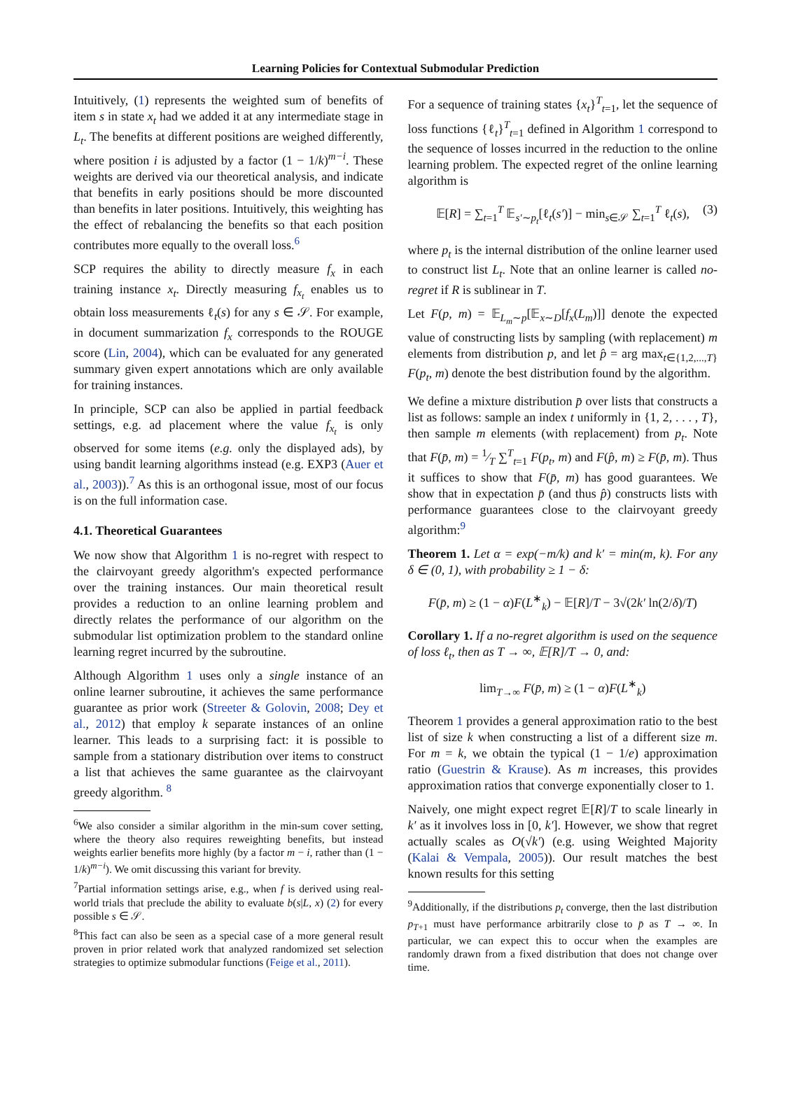Learning Policies for Contextual Submodular Prediction
Intuitively, (1) represents the weighted sum of benefits of item s in state x<sub>t</sub> had we added it at any intermediate stage in L<sub>t</sub>. The benefits at different positions are weighed differently, where position i is adjusted by a factor (1 − 1/k)<sup>m−i</sup>. These weights are derived via our theoretical analysis, and indicate that benefits in early positions should be more discounted than benefits in later positions. Intuitively, this weighting has the effect of rebalancing the benefits so that each position contributes more equally to the overall loss.<sup>6</sup>
SCP requires the ability to directly measure f<sub>x</sub> in each training instance x<sub>t</sub>. Directly measuring f<sub>x<sub>t</sub></sub> enables us to obtain loss measurements ℓ<sub>t</sub>(s) for any s ∈ 𝒮. For example, in document summarization f<sub>x</sub> corresponds to the ROUGE score (Lin, 2004), which can be evaluated for any generated summary given expert annotations which are only available for training instances.
In principle, SCP can also be applied in partial feedback settings, e.g. ad placement where the value f<sub>x<sub>t</sub></sub> is only observed for some items (e.g. only the displayed ads), by using bandit learning algorithms instead (e.g. EXP3 (Auer et al., 2003)).<sup>7</sup> As this is an orthogonal issue, most of our focus is on the full information case.
4.1. Theoretical Guarantees
We now show that Algorithm 1 is no-regret with respect to the clairvoyant greedy algorithm's expected performance over the training instances. Our main theoretical result provides a reduction to an online learning problem and directly relates the performance of our algorithm on the submodular list optimization problem to the standard online learning regret incurred by the subroutine.
Although Algorithm 1 uses only a single instance of an online learner subroutine, it achieves the same performance guarantee as prior work (Streeter & Golovin, 2008; Dey et al., 2012) that employ k separate instances of an online learner. This leads to a surprising fact: it is possible to sample from a stationary distribution over items to construct a list that achieves the same guarantee as the clairvoyant greedy algorithm. <sup>8</sup>
<sup>6</sup> We also consider a similar algorithm in the min-sum cover setting, where the theory also requires reweighting benefits, but instead weights earlier benefits more highly (by a factor m − i, rather than (1 − 1/k)<sup>m−i</sup>). We omit discussing this variant for brevity.
<sup>7</sup> Partial information settings arise, e.g., when f is derived using real-world trials that preclude the ability to evaluate b(s|L, x) (2) for every possible s ∈ 𝒮.
<sup>8</sup> This fact can also be seen as a special case of a more general result proven in prior related work that analyzed randomized set selection strategies to optimize submodular functions (Feige et al., 2011).
For a sequence of training states {x<sub>t</sub>}<sup>T</sup><sub>t=1</sub>, let the sequence of loss functions {ℓ<sub>t</sub>}<sup>T</sup><sub>t=1</sub> defined in Algorithm 1 correspond to the sequence of losses incurred in the reduction to the online learning problem. The expected regret of the online learning algorithm is
𝔼[R] = ∑<sub>t=1</sub><sup>T</sup> 𝔼<sub>s′∼p<sub>t</sub></sub>[ℓ<sub>t</sub>(s′)] − min<sub>s∈𝒮</sub> ∑<sub>t=1</sub><sup>T</sup> ℓ<sub>t</sub>(s), (3)
where p<sub>t</sub> is the internal distribution of the online learner used to construct list L<sub>t</sub>. Note that an online learner is called no-regret if R is sublinear in T.
Let F(p, m) = 𝔼<sub>L<sub>m</sub>∼p</sub>[𝔼<sub>x∼D</sub>[f<sub>x</sub>(L<sub>m</sub>)]] denote the expected value of constructing lists by sampling (with replacement) m elements from distribution p, and let p̂ = arg max<sub>t∈{1,2,...,T}</sub> F(p<sub>t</sub>, m) denote the best distribution found by the algorithm.
We define a mixture distribution p̄ over lists that constructs a list as follows: sample an index t uniformly in {1, 2, . . . , T}, then sample m elements (with replacement) from p<sub>t</sub>. Note that F(p̄, m) = 1⁄T ∑<sup>T</sup><sub>t=1</sub> F(p<sub>t</sub>, m) and F(p̂, m) ≥ F(p̄, m). Thus it suffices to show that F(p̄, m) has good guarantees. We show that in expectation p̄ (and thus p̂) constructs lists with performance guarantees close to the clairvoyant greedy algorithm:<sup>9</sup>
Theorem 1. Let α = exp(−m/k) and k′ = min(m, k). For any δ ∈ (0, 1), with probability ≥ 1 − δ:
F(p̄, m) ≥ (1 − α)F(L<sup>∗</sup><sub>k</sub>) − 𝔼[R]/T − 3√(2k′ ln(2/δ)/T)
Corollary 1. If a no-regret algorithm is used on the sequence of loss ℓ<sub>t</sub>, then as T → ∞, 𝔼[R]/T → 0, and:
lim<sub>T→∞</sub> F(p̄, m) ≥ (1 − α)F(L<sup>∗</sup><sub>k</sub>)
Theorem 1 provides a general approximation ratio to the best list of size k when constructing a list of a different size m. For m = k, we obtain the typical (1 − 1/e) approximation ratio (Guestrin & Krause). As m increases, this provides approximation ratios that converge exponentially closer to 1.
Naively, one might expect regret 𝔼[R]/T to scale linearly in k′ as it involves loss in [0, k′]. However, we show that regret actually scales as O(√k′) (e.g. using Weighted Majority (Kalai & Vempala, 2005)). Our result matches the best known results for this setting
<sup>9</sup> Additionally, if the distributions p<sub>t</sub> converge, then the last distribution p<sub>T+1</sub> must have performance arbitrarily close to p̄ as T → ∞. In particular, we can expect this to occur when the examples are randomly drawn from a fixed distribution that does not change over time.